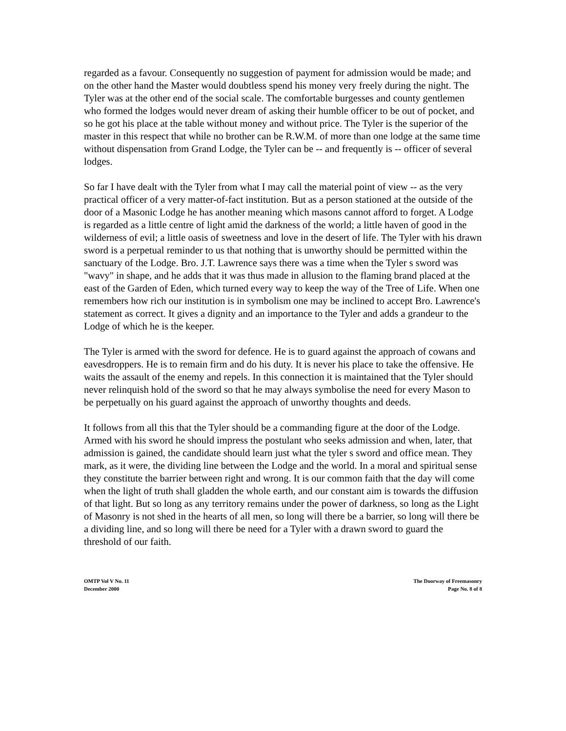regarded as a favour. Consequently no suggestion of payment for admission would be made; and on the other hand the Master would doubtless spend his money very freely during the night. The Tyler was at the other end of the social scale. The comfortable burgesses and county gentlemen who formed the lodges would never dream of asking their humble officer to be out of pocket, and so he got his place at the table without money and without price. The Tyler is the superior of the master in this respect that while no brother can be R.W.M. of more than one lodge at the same time without dispensation from Grand Lodge, the Tyler can be -- and frequently is -- officer of several lodges.
So far I have dealt with the Tyler from what I may call the material point of view -- as the very practical officer of a very matter-of-fact institution. But as a person stationed at the outside of the door of a Masonic Lodge he has another meaning which masons cannot afford to forget. A Lodge is regarded as a little centre of light amid the darkness of the world; a little haven of good in the wilderness of evil; a little oasis of sweetness and love in the desert of life. The Tyler with his drawn sword is a perpetual reminder to us that nothing that is unworthy should be permitted within the sanctuary of the Lodge. Bro. J.T. Lawrence says there was a time when the Tyler s sword was "wavy" in shape, and he adds that it was thus made in allusion to the flaming brand placed at the east of the Garden of Eden, which turned every way to keep the way of the Tree of Life. When one remembers how rich our institution is in symbolism one may be inclined to accept Bro. Lawrence's statement as correct. It gives a dignity and an importance to the Tyler and adds a grandeur to the Lodge of which he is the keeper.
The Tyler is armed with the sword for defence. He is to guard against the approach of cowans and eavesdroppers. He is to remain firm and do his duty. It is never his place to take the offensive. He waits the assault of the enemy and repels. In this connection it is maintained that the Tyler should never relinquish hold of the sword so that he may always symbolise the need for every Mason to be perpetually on his guard against the approach of unworthy thoughts and deeds.
It follows from all this that the Tyler should be a commanding figure at the door of the Lodge. Armed with his sword he should impress the postulant who seeks admission and when, later, that admission is gained, the candidate should learn just what the tyler s sword and office mean. They mark, as it were, the dividing line between the Lodge and the world. In a moral and spiritual sense they constitute the barrier between right and wrong. It is our common faith that the day will come when the light of truth shall gladden the whole earth, and our constant aim is towards the diffusion of that light. But so long as any territory remains under the power of darkness, so long as the Light of Masonry is not shed in the hearts of all men, so long will there be a barrier, so long will there be a dividing line, and so long will there be need for a Tyler with a drawn sword to guard the threshold of our faith.
OMTP Vol V No. 11
December 2000
The Doorway of Freemasonry
Page No. 8 of 8